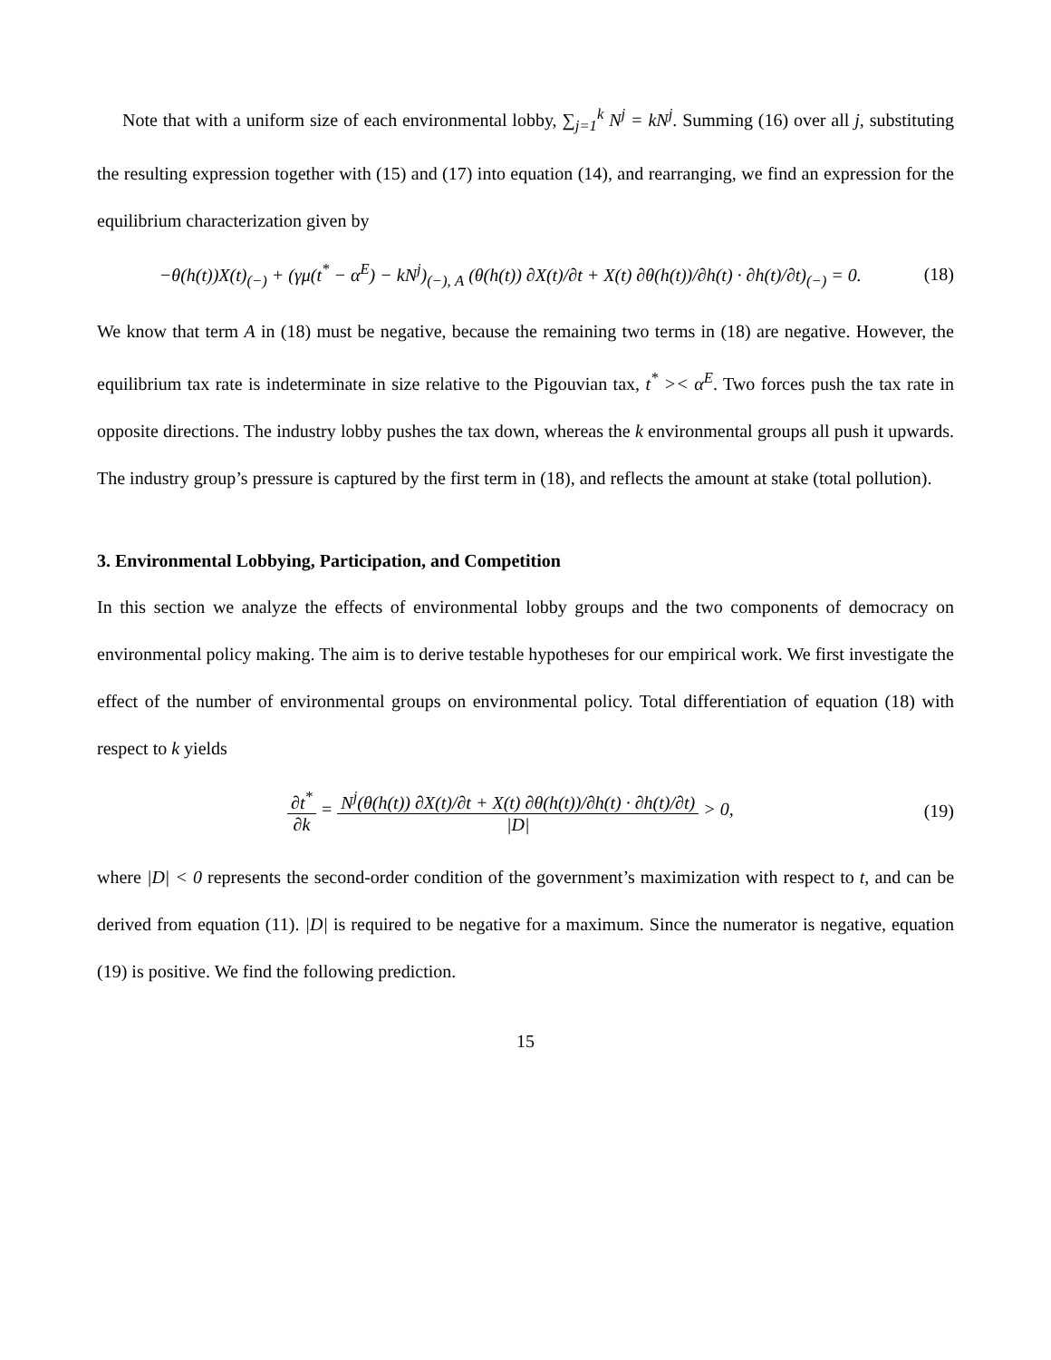Note that with a uniform size of each environmental lobby, ∑<sub>j=1</sub><sup>k</sup> N<sup>j</sup> = kN<sup>j</sup>. Summing (16) over all j, substituting the resulting expression together with (15) and (17) into equation (14), and rearranging, we find an expression for the equilibrium characterization given by
−θ(h(t))X(t)<sub>(−)</sub> + (γμ(t<sup>*</sup> − α<sup>E</sup>) − kN<sup>j</sup>)<sub>(−), A</sub> (θ(h(t)) ∂X(t)/∂t + X(t) ∂θ(h(t))/∂h(t) · ∂h(t)/∂t)<sub>(−)</sub> = 0. (18)
We know that term A in (18) must be negative, because the remaining two terms in (18) are negative. However, the equilibrium tax rate is indeterminate in size relative to the Pigouvian tax, t<sup>*</sup> >< α<sup>E</sup>. Two forces push the tax rate in opposite directions. The industry lobby pushes the tax down, whereas the k environmental groups all push it upwards. The industry group’s pressure is captured by the first term in (18), and reflects the amount at stake (total pollution).
3. Environmental Lobbying, Participation, and Competition
In this section we analyze the effects of environmental lobby groups and the two components of democracy on environmental policy making. The aim is to derive testable hypotheses for our empirical work. We first investigate the effect of the number of environmental groups on environmental policy. Total differentiation of equation (18) with respect to k yields
∂t<sup>*</sup> ∂k = N<sup>j</sup>(θ(h(t)) ∂X(t)/∂t + X(t) ∂θ(h(t))/∂h(t) · ∂h(t)/∂t) |D| > 0, (19)
where |D| < 0 represents the second-order condition of the government’s maximization with respect to t, and can be derived from equation (11). |D| is required to be negative for a maximum. Since the numerator is negative, equation (19) is positive. We find the following prediction.
15